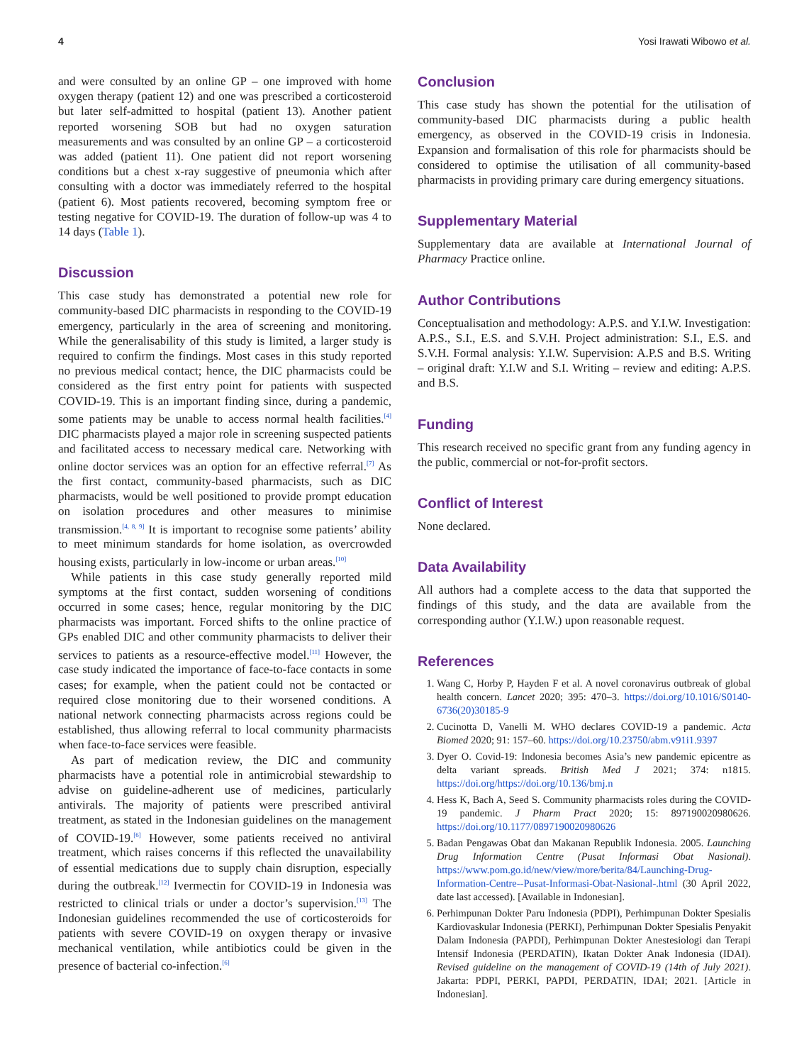4 Yosi Irawati Wibowo et al.
and were consulted by an online GP – one improved with home oxygen therapy (patient 12) and one was prescribed a corticosteroid but later self-admitted to hospital (patient 13). Another patient reported worsening SOB but had no oxygen saturation measurements and was consulted by an online GP – a corticosteroid was added (patient 11). One patient did not report worsening conditions but a chest x-ray suggestive of pneumonia which after consulting with a doctor was immediately referred to the hospital (patient 6). Most patients recovered, becoming symptom free or testing negative for COVID-19. The duration of follow-up was 4 to 14 days (Table 1).
Discussion
This case study has demonstrated a potential new role for community-based DIC pharmacists in responding to the COVID-19 emergency, particularly in the area of screening and monitoring. While the generalisability of this study is limited, a larger study is required to confirm the findings. Most cases in this study reported no previous medical contact; hence, the DIC pharmacists could be considered as the first entry point for patients with suspected COVID-19. This is an important finding since, during a pandemic, some patients may be unable to access normal health facilities.<sup>[4]</sup> DIC pharmacists played a major role in screening suspected patients and facilitated access to necessary medical care. Networking with online doctor services was an option for an effective referral.<sup>[7]</sup> As the first contact, community-based pharmacists, such as DIC pharmacists, would be well positioned to provide prompt education on isolation procedures and other measures to minimise transmission.<sup>[4, 8, 9]</sup> It is important to recognise some patients’ ability to meet minimum standards for home isolation, as overcrowded housing exists, particularly in low-income or urban areas.<sup>[10]</sup>
While patients in this case study generally reported mild symptoms at the first contact, sudden worsening of conditions occurred in some cases; hence, regular monitoring by the DIC pharmacists was important. Forced shifts to the online practice of GPs enabled DIC and other community pharmacists to deliver their services to patients as a resource-effective model.<sup>[11]</sup> However, the case study indicated the importance of face-to-face contacts in some cases; for example, when the patient could not be contacted or required close monitoring due to their worsened conditions. A national network connecting pharmacists across regions could be established, thus allowing referral to local community pharmacists when face-to-face services were feasible.
As part of medication review, the DIC and community pharmacists have a potential role in antimicrobial stewardship to advise on guideline-adherent use of medicines, particularly antivirals. The majority of patients were prescribed antiviral treatment, as stated in the Indonesian guidelines on the management of COVID-19.<sup>[6]</sup> However, some patients received no antiviral treatment, which raises concerns if this reflected the unavailability of essential medications due to supply chain disruption, especially during the outbreak.<sup>[12]</sup> Ivermectin for COVID-19 in Indonesia was restricted to clinical trials or under a doctor’s supervision.<sup>[13]</sup> The Indonesian guidelines recommended the use of corticosteroids for patients with severe COVID-19 on oxygen therapy or invasive mechanical ventilation, while antibiotics could be given in the presence of bacterial co-infection.<sup>[6]</sup>
Conclusion
This case study has shown the potential for the utilisation of community-based DIC pharmacists during a public health emergency, as observed in the COVID-19 crisis in Indonesia. Expansion and formalisation of this role for pharmacists should be considered to optimise the utilisation of all community-based pharmacists in providing primary care during emergency situations.
Supplementary Material
Supplementary data are available at International Journal of Pharmacy Practice online.
Author Contributions
Conceptualisation and methodology: A.P.S. and Y.I.W. Investigation: A.P.S., S.I., E.S. and S.V.H. Project administration: S.I., E.S. and S.V.H. Formal analysis: Y.I.W. Supervision: A.P.S and B.S. Writing – original draft: Y.I.W and S.I. Writing – review and editing: A.P.S. and B.S.
Funding
This research received no specific grant from any funding agency in the public, commercial or not-for-profit sectors.
Conflict of Interest
None declared.
Data Availability
All authors had a complete access to the data that supported the findings of this study, and the data are available from the corresponding author (Y.I.W.) upon reasonable request.
References
1. Wang C, Horby P, Hayden F et al. A novel coronavirus outbreak of global health concern. Lancet 2020; 395: 470–3. https://doi.org/10.1016/S0140-6736(20)30185-9
2. Cucinotta D, Vanelli M. WHO declares COVID-19 a pandemic. Acta Biomed 2020; 91: 157–60. https://doi.org/10.23750/abm.v91i1.9397
3. Dyer O. Covid-19: Indonesia becomes Asia’s new pandemic epicentre as delta variant spreads. British Med J 2021; 374: n1815. https://doi.org/https://doi.org/10.136/bmj.n
4. Hess K, Bach A, Seed S. Community pharmacists roles during the COVID-19 pandemic. J Pharm Pract 2020; 15: 897190020980626. https://doi.org/10.1177/0897190020980626
5. Badan Pengawas Obat dan Makanan Republik Indonesia. 2005. Launching Drug Information Centre (Pusat Informasi Obat Nasional). https://www.pom.go.id/new/view/more/berita/84/Launching-Drug-Information-Centre--Pusat-Informasi-Obat-Nasional-.html (30 April 2022, date last accessed). [Available in Indonesian].
6. Perhimpunan Dokter Paru Indonesia (PDPI), Perhimpunan Dokter Spesialis Kardiovaskular Indonesia (PERKI), Perhimpunan Dokter Spesialis Penyakit Dalam Indonesia (PAPDI), Perhimpunan Dokter Anestesiologi dan Terapi Intensif Indonesia (PERDATIN), Ikatan Dokter Anak Indonesia (IDAI). Revised guideline on the management of COVID-19 (14th of July 2021). Jakarta: PDPI, PERKI, PAPDI, PERDATIN, IDAI; 2021. [Article in Indonesian].